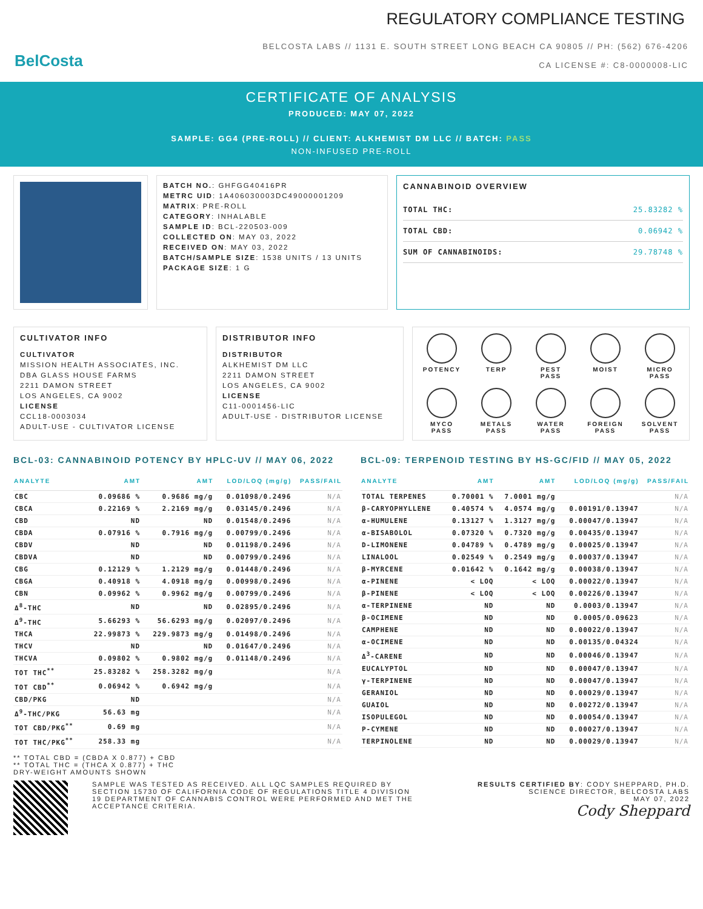BelCosta
REGULATORY COMPLIANCE TESTING
BELCOSTA LABS // 1131 E. SOUTH STREET LONG BEACH CA 90805 // PH: (562) 676-4206
CA LICENSE #: C8-0000008-LIC
CERTIFICATE OF ANALYSIS
PRODUCED: MAY 07, 2022
SAMPLE: GG4 (PRE-ROLL) // CLIENT: ALKHEMIST DM LLC // BATCH: PASS
NON-INFUSED PRE-ROLL
BATCH NO.: GHFGG40416PR
METRC UID: 1A406030003DC49000001209
MATRIX: PRE-ROLL
CATEGORY: INHALABLE
SAMPLE ID: BCL-220503-009
COLLECTED ON: MAY 03, 2022
RECEIVED ON: MAY 03, 2022
BATCH/SAMPLE SIZE: 1538 UNITS / 13 UNITS
PACKAGE SIZE: 1 G
CANNABINOID OVERVIEW
| TOTAL THC: | 25.83282 % |
| TOTAL CBD: | 0.06942 % |
| SUM OF CANNABINOIDS: | 29.78748 % |
CULTIVATOR INFO
CULTIVATOR
MISSION HEALTH ASSOCIATES, INC.
DBA GLASS HOUSE FARMS
2211 DAMON STREET
LOS ANGELES, CA 9002
LICENSE
CCL18-0003034
ADULT-USE - CULTIVATOR LICENSE
DISTRIBUTOR INFO
DISTRIBUTOR
ALKHEMIST DM LLC
2211 DAMON STREET
LOS ANGELES, CA 9002
LICENSE
C11-0001456-LIC
ADULT-USE - DISTRIBUTOR LICENSE
POTENCY
TERP
PEST
PASS
MOIST
MICRO
PASS
MYCO
PASS
METALS
PASS
WATER
PASS
FOREIGN
PASS
SOLVENT
PASS
BCL-03: CANNABINOID POTENCY BY HPLC-UV // MAY 06, 2022
| ANALYTE | AMT | AMT | LOD/LOQ (mg/g) | PASS/FAIL |
| --- | --- | --- | --- | --- |
| CBC | 0.09686 % | 0.9686 mg/g | 0.01098/0.2496 | N/A |
| CBCA | 0.22169 % | 2.2169 mg/g | 0.03145/0.2496 | N/A |
| CBD | ND | ND | 0.01548/0.2496 | N/A |
| CBDA | 0.07916 % | 0.7916 mg/g | 0.00799/0.2496 | N/A |
| CBDV | ND | ND | 0.01198/0.2496 | N/A |
| CBDVA | ND | ND | 0.00799/0.2496 | N/A |
| CBG | 0.12129 % | 1.2129 mg/g | 0.01448/0.2496 | N/A |
| CBGA | 0.40918 % | 4.0918 mg/g | 0.00998/0.2496 | N/A |
| CBN | 0.09962 % | 0.9962 mg/g | 0.00799/0.2496 | N/A |
| Δ<sup>8</sup>-THC | ND | ND | 0.02895/0.2496 | N/A |
| Δ<sup>9</sup>-THC | 5.66293 % | 56.6293 mg/g | 0.02097/0.2496 | N/A |
| THCA | 22.99873 % | 229.9873 mg/g | 0.01498/0.2496 | N/A |
| THCV | ND | ND | 0.01647/0.2496 | N/A |
| THCVA | 0.09802 % | 0.9802 mg/g | 0.01148/0.2496 | N/A |
| TOT THC<sup>**</sup> | 25.83282 % | 258.3282 mg/g | | N/A |
| TOT CBD<sup>**</sup> | 0.06942 % | 0.6942 mg/g | | N/A |
| CBD/PKG | ND | | | N/A |
| Δ<sup>9</sup>-THC/PKG | 56.63 mg | | | N/A |
| TOT CBD/PKG<sup>**</sup> | 0.69 mg | | | N/A |
| TOT THC/PKG<sup>**</sup> | 258.33 mg | | | N/A |
BCL-09: TERPENOID TESTING BY HS-GC/FID // MAY 05, 2022
| ANALYTE | AMT | AMT | LOD/LOQ (mg/g) | PASS/FAIL |
| --- | --- | --- | --- | --- |
| TOTAL TERPENES | 0.70001 % | 7.0001 mg/g | | N/A |
| β-CARYOPHYLLENE | 0.40574 % | 4.0574 mg/g | 0.00191/0.13947 | N/A |
| α-HUMULENE | 0.13127 % | 1.3127 mg/g | 0.00047/0.13947 | N/A |
| α-BISABOLOL | 0.07320 % | 0.7320 mg/g | 0.00435/0.13947 | N/A |
| D-LIMONENE | 0.04789 % | 0.4789 mg/g | 0.00025/0.13947 | N/A |
| LINALOOL | 0.02549 % | 0.2549 mg/g | 0.00037/0.13947 | N/A |
| β-MYRCENE | 0.01642 % | 0.1642 mg/g | 0.00038/0.13947 | N/A |
| α-PINENE | < LOQ | < LOQ | 0.00022/0.13947 | N/A |
| β-PINENE | < LOQ | < LOQ | 0.00226/0.13947 | N/A |
| α-TERPINENE | ND | ND | 0.0003/0.13947 | N/A |
| β-OCIMENE | ND | ND | 0.0005/0.09623 | N/A |
| CAMPHENE | ND | ND | 0.00022/0.13947 | N/A |
| α-OCIMENE | ND | ND | 0.00135/0.04324 | N/A |
| Δ<sup>3</sup>-CARENE | ND | ND | 0.00046/0.13947 | N/A |
| EUCALYPTOL | ND | ND | 0.00047/0.13947 | N/A |
| γ-TERPINENE | ND | ND | 0.00047/0.13947 | N/A |
| GERANIOL | ND | ND | 0.00029/0.13947 | N/A |
| GUAIOL | ND | ND | 0.00272/0.13947 | N/A |
| ISOPULEGOL | ND | ND | 0.00054/0.13947 | N/A |
| P-CYMENE | ND | ND | 0.00027/0.13947 | N/A |
| TERPINOLENE | ND | ND | 0.00029/0.13947 | N/A |
** TOTAL CBD = (CBDA X 0.877) + CBD
** TOTAL THC = (THCA X 0.877) + THC
DRY-WEIGHT AMOUNTS SHOWN
SAMPLE WAS TESTED AS RECEIVED. ALL LQC SAMPLES REQUIRED BY SECTION 15730 OF CALIFORNIA CODE OF REGULATIONS TITLE 4 DIVISION 19 DEPARTMENT OF CANNABIS CONTROL WERE PERFORMED AND MET THE ACCEPTANCE CRITERIA.
RESULTS CERTIFIED BY: CODY SHEPPARD, PH.D.
SCIENCE DIRECTOR, BELCOSTA LABS
MAY 07, 2022
Cody Sheppard